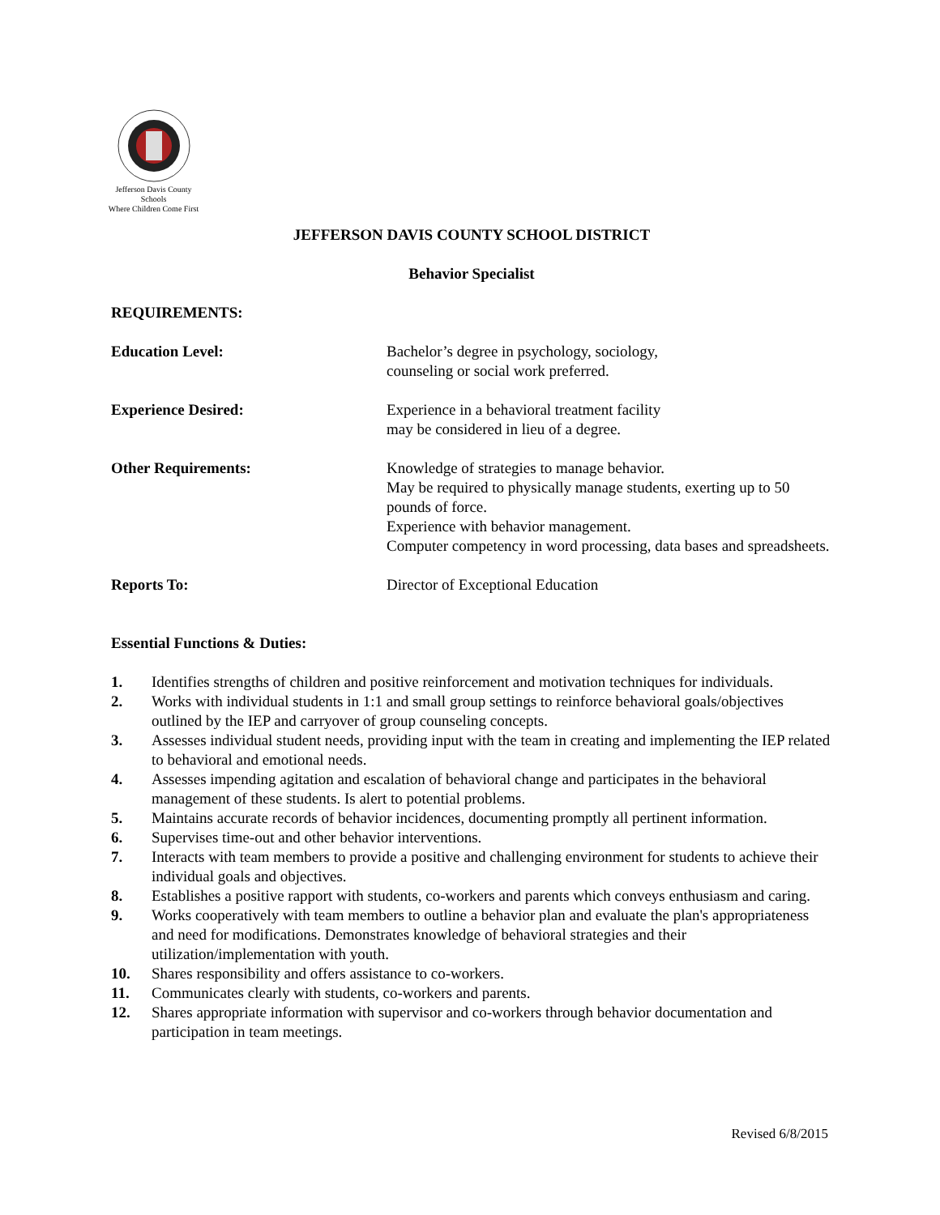Jefferson Davis County Schools
Where Children Come First
JEFFERSON DAVIS COUNTY SCHOOL DISTRICT
Behavior Specialist
REQUIREMENTS:
Education Level: Bachelor’s degree in psychology, sociology,
counseling or social work preferred.
Experience Desired: Experience in a behavioral treatment facility
may be considered in lieu of a degree.
Other Requirements: Knowledge of strategies to manage behavior.
May be required to physically manage students, exerting up to 50 pounds of force.
Experience with behavior management.
Computer competency in word processing, data bases and spreadsheets.
Reports To: Director of Exceptional Education
Essential Functions & Duties:
1. Identifies strengths of children and positive reinforcement and motivation techniques for individuals.
2. Works with individual students in 1:1 and small group settings to reinforce behavioral goals/objectives outlined by the IEP and carryover of group counseling concepts.
3. Assesses individual student needs, providing input with the team in creating and implementing the IEP related to behavioral and emotional needs.
4. Assesses impending agitation and escalation of behavioral change and participates in the behavioral management of these students. Is alert to potential problems.
5. Maintains accurate records of behavior incidences, documenting promptly all pertinent information.
6. Supervises time-out and other behavior interventions.
7. Interacts with team members to provide a positive and challenging environment for students to achieve their individual goals and objectives.
8. Establishes a positive rapport with students, co-workers and parents which conveys enthusiasm and caring.
9. Works cooperatively with team members to outline a behavior plan and evaluate the plan's appropriateness and need for modifications. Demonstrates knowledge of behavioral strategies and their utilization/implementation with youth.
10. Shares responsibility and offers assistance to co-workers.
11. Communicates clearly with students, co-workers and parents.
12. Shares appropriate information with supervisor and co-workers through behavior documentation and participation in team meetings.
Revised 6/8/2015